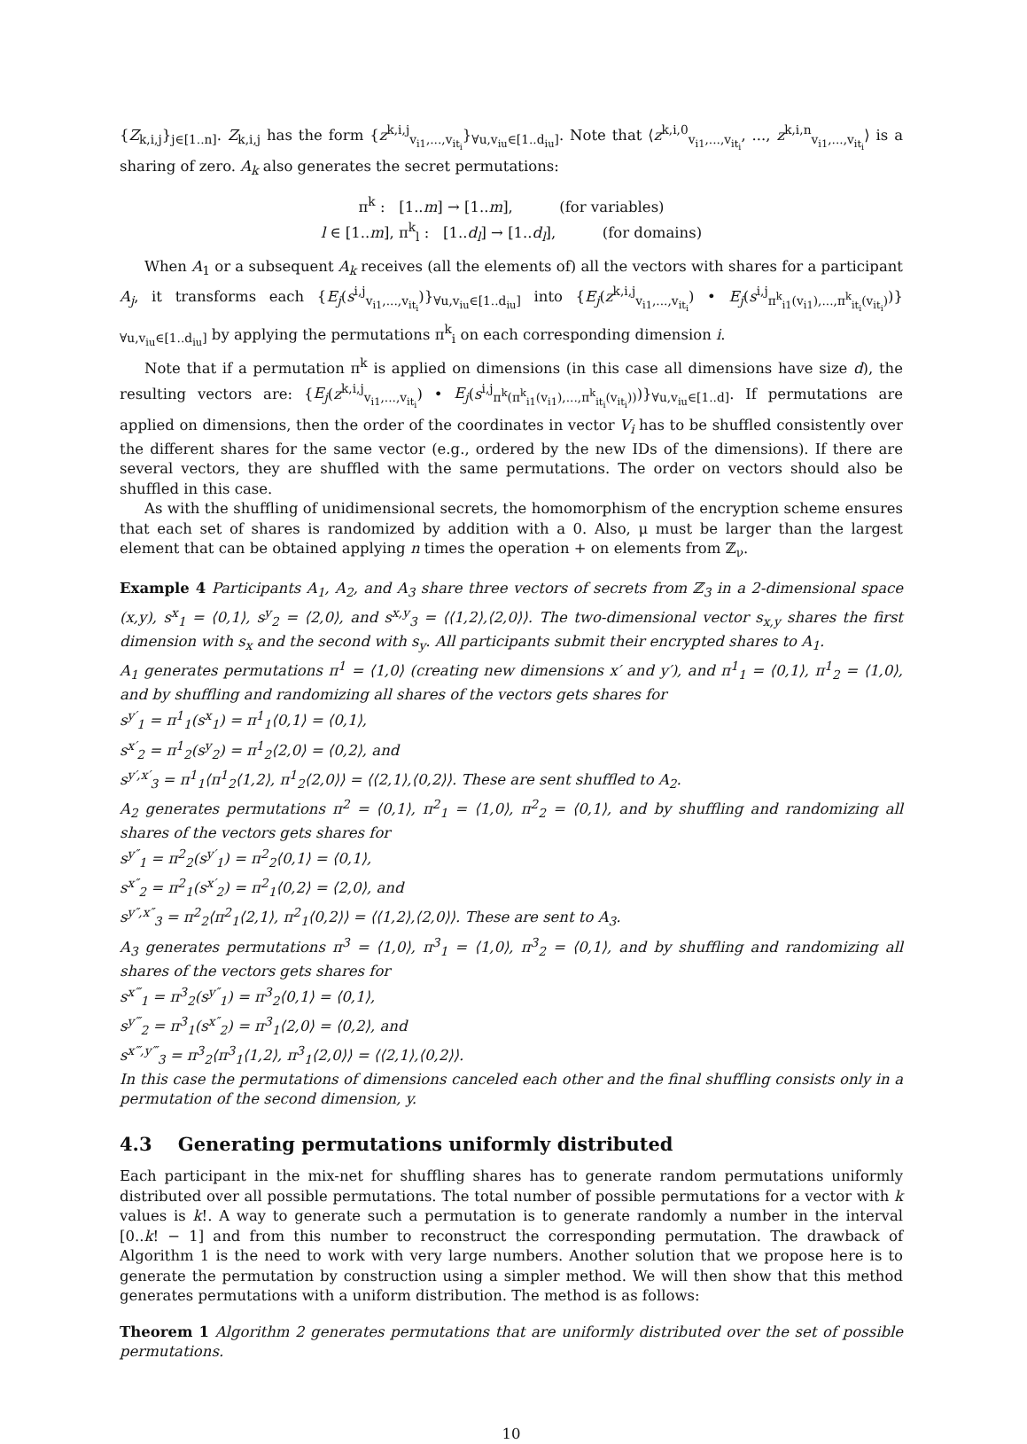{Z<sub>k,i,j</sub>}<sub>j∈[1..n]</sub>. Z<sub>k,i,j</sub> has the form {z<sup>k,i,j</sup><sub>v<sub>i1</sub>,...,v<sub>it<sub>i</sub></sub></sub>}<sub>∀u,v<sub>iu</sub>∈[1..d<sub>iu</sub>]</sub>. Note that ⟨z<sup>k,i,0</sup><sub>v<sub>i1</sub>,...,v<sub>it<sub>i</sub></sub></sub>, ..., z<sup>k,i,n</sup><sub>v<sub>i1</sub>,...,v<sub>it<sub>i</sub></sub></sub>⟩ is a sharing of zero. A<sub>k</sub> also generates the secret permutations:
π<sup>k</sup> : [1..m] → [1..m], (for variables)
l ∈ [1..m], π<sup>k</sup><sub>l</sub> : [1..d<sub>l</sub>] → [1..d<sub>l</sub>], (for domains)
When A<sub>1</sub> or a subsequent A<sub>k</sub> receives (all the elements of) all the vectors with shares for a participant A<sub>j</sub>, it transforms each {E<sub>j</sub>(s<sup>i,j</sup><sub>v<sub>i1</sub>,...,v<sub>it<sub>i</sub></sub></sub>)}<sub>∀u,v<sub>iu</sub>∈[1..d<sub>iu</sub>]</sub> into {E<sub>j</sub>(z<sup>k,i,j</sup><sub>v<sub>i1</sub>,...,v<sub>it<sub>i</sub></sub></sub>) • E<sub>j</sub>(s<sup>i,j</sup><sub>π<sup>k</sup><sub>i1</sub>(v<sub>i1</sub>),...,π<sup>k</sup><sub>it<sub>i</sub></sub>(v<sub>it<sub>i</sub></sub>)</sub>)}<sub>∀u,v<sub>iu</sub>∈[1..d<sub>iu</sub>]</sub> by applying the permutations π<sup>k</sup><sub>i</sub> on each corresponding dimension i.
Note that if a permutation π<sup>k</sup> is applied on dimensions (in this case all dimensions have size d), the resulting vectors are: {E<sub>j</sub>(z<sup>k,i,j</sup><sub>v<sub>i1</sub>,...,v<sub>it<sub>i</sub></sub></sub>) • E<sub>j</sub>(s<sup>i,j</sup><sub>π<sup>k</sup>(π<sup>k</sup><sub>i1</sub>(v<sub>i1</sub>),...,π<sup>k</sup><sub>it<sub>i</sub></sub>(v<sub>it<sub>i</sub></sub>))</sub>)}<sub>∀u,v<sub>iu</sub>∈[1..d]</sub>. If permutations are applied on dimensions, then the order of the coordinates in vector V<sub>i</sub> has to be shuffled consistently over the different shares for the same vector (e.g., ordered by the new IDs of the dimensions). If there are several vectors, they are shuffled with the same permutations. The order on vectors should also be shuffled in this case.
As with the shuffling of unidimensional secrets, the homomorphism of the encryption scheme ensures that each set of shares is randomized by addition with a 0. Also, μ must be larger than the largest element that can be obtained applying n times the operation + on elements from ℤ<sub>ν</sub>.
Example 4 Participants A<sub>1</sub>, A<sub>2</sub>, and A<sub>3</sub> share three vectors of secrets from ℤ<sub>3</sub> in a 2-dimensional space (x,y), s<sup>x</sup><sub>1</sub> = ⟨0,1⟩, s<sup>y</sup><sub>2</sub> = ⟨2,0⟩, and s<sup>x,y</sup><sub>3</sub> = ⟨⟨1,2⟩,⟨2,0⟩⟩. The two-dimensional vector s<sub>x,y</sub> shares the first dimension with s<sub>x</sub> and the second with s<sub>y</sub>. All participants submit their encrypted shares to A<sub>1</sub>.
A<sub>1</sub> generates permutations π<sup>1</sup> = ⟨1,0⟩ (creating new dimensions x′ and y′), and π<sup>1</sup><sub>1</sub> = ⟨0,1⟩, π<sup>1</sup><sub>2</sub> = ⟨1,0⟩, and by shuffling and randomizing all shares of the vectors gets shares for
s<sup>y′</sup><sub>1</sub> = π<sup>1</sup><sub>1</sub>(s<sup>x</sup><sub>1</sub>) = π<sup>1</sup><sub>1</sub>⟨0,1⟩ = ⟨0,1⟩,
s<sup>x′</sup><sub>2</sub> = π<sup>1</sup><sub>2</sub>(s<sup>y</sup><sub>2</sub>) = π<sup>1</sup><sub>2</sub>⟨2,0⟩ = ⟨0,2⟩, and
s<sup>y′,x′</sup><sub>3</sub> = π<sup>1</sup><sub>1</sub>⟨π<sup>1</sup><sub>2</sub>⟨1,2⟩, π<sup>1</sup><sub>2</sub>⟨2,0⟩⟩ = ⟨⟨2,1⟩,⟨0,2⟩⟩. These are sent shuffled to A<sub>2</sub>.
A<sub>2</sub> generates permutations π<sup>2</sup> = ⟨0,1⟩, π<sup>2</sup><sub>1</sub> = ⟨1,0⟩, π<sup>2</sup><sub>2</sub> = ⟨0,1⟩, and by shuffling and randomizing all shares of the vectors gets shares for
s<sup>y″</sup><sub>1</sub> = π<sup>2</sup><sub>2</sub>(s<sup>y′</sup><sub>1</sub>) = π<sup>2</sup><sub>2</sub>⟨0,1⟩ = ⟨0,1⟩,
s<sup>x″</sup><sub>2</sub> = π<sup>2</sup><sub>1</sub>(s<sup>x′</sup><sub>2</sub>) = π<sup>2</sup><sub>1</sub>⟨0,2⟩ = ⟨2,0⟩, and
s<sup>y″,x″</sup><sub>3</sub> = π<sup>2</sup><sub>2</sub>⟨π<sup>2</sup><sub>1</sub>⟨2,1⟩, π<sup>2</sup><sub>1</sub>⟨0,2⟩⟩ = ⟨⟨1,2⟩,⟨2,0⟩⟩. These are sent to A<sub>3</sub>.
A<sub>3</sub> generates permutations π<sup>3</sup> = ⟨1,0⟩, π<sup>3</sup><sub>1</sub> = ⟨1,0⟩, π<sup>3</sup><sub>2</sub> = ⟨0,1⟩, and by shuffling and randomizing all shares of the vectors gets shares for
s<sup>x‴</sup><sub>1</sub> = π<sup>3</sup><sub>2</sub>(s<sup>y″</sup><sub>1</sub>) = π<sup>3</sup><sub>2</sub>⟨0,1⟩ = ⟨0,1⟩,
s<sup>y‴</sup><sub>2</sub> = π<sup>3</sup><sub>1</sub>(s<sup>x″</sup><sub>2</sub>) = π<sup>3</sup><sub>1</sub>⟨2,0⟩ = ⟨0,2⟩, and
s<sup>x‴,y‴</sup><sub>3</sub> = π<sup>3</sup><sub>2</sub>⟨π<sup>3</sup><sub>1</sub>⟨1,2⟩, π<sup>3</sup><sub>1</sub>⟨2,0⟩⟩ = ⟨⟨2,1⟩,⟨0,2⟩⟩.
In this case the permutations of dimensions canceled each other and the final shuffling consists only in a permutation of the second dimension, y.
4.3 Generating permutations uniformly distributed
Each participant in the mix-net for shuffling shares has to generate random permutations uniformly distributed over all possible permutations. The total number of possible permutations for a vector with k values is k!. A way to generate such a permutation is to generate randomly a number in the interval [0..k! − 1] and from this number to reconstruct the corresponding permutation. The drawback of Algorithm 1 is the need to work with very large numbers. Another solution that we propose here is to generate the permutation by construction using a simpler method. We will then show that this method generates permutations with a uniform distribution. The method is as follows:
Theorem 1 Algorithm 2 generates permutations that are uniformly distributed over the set of possible permutations.
10